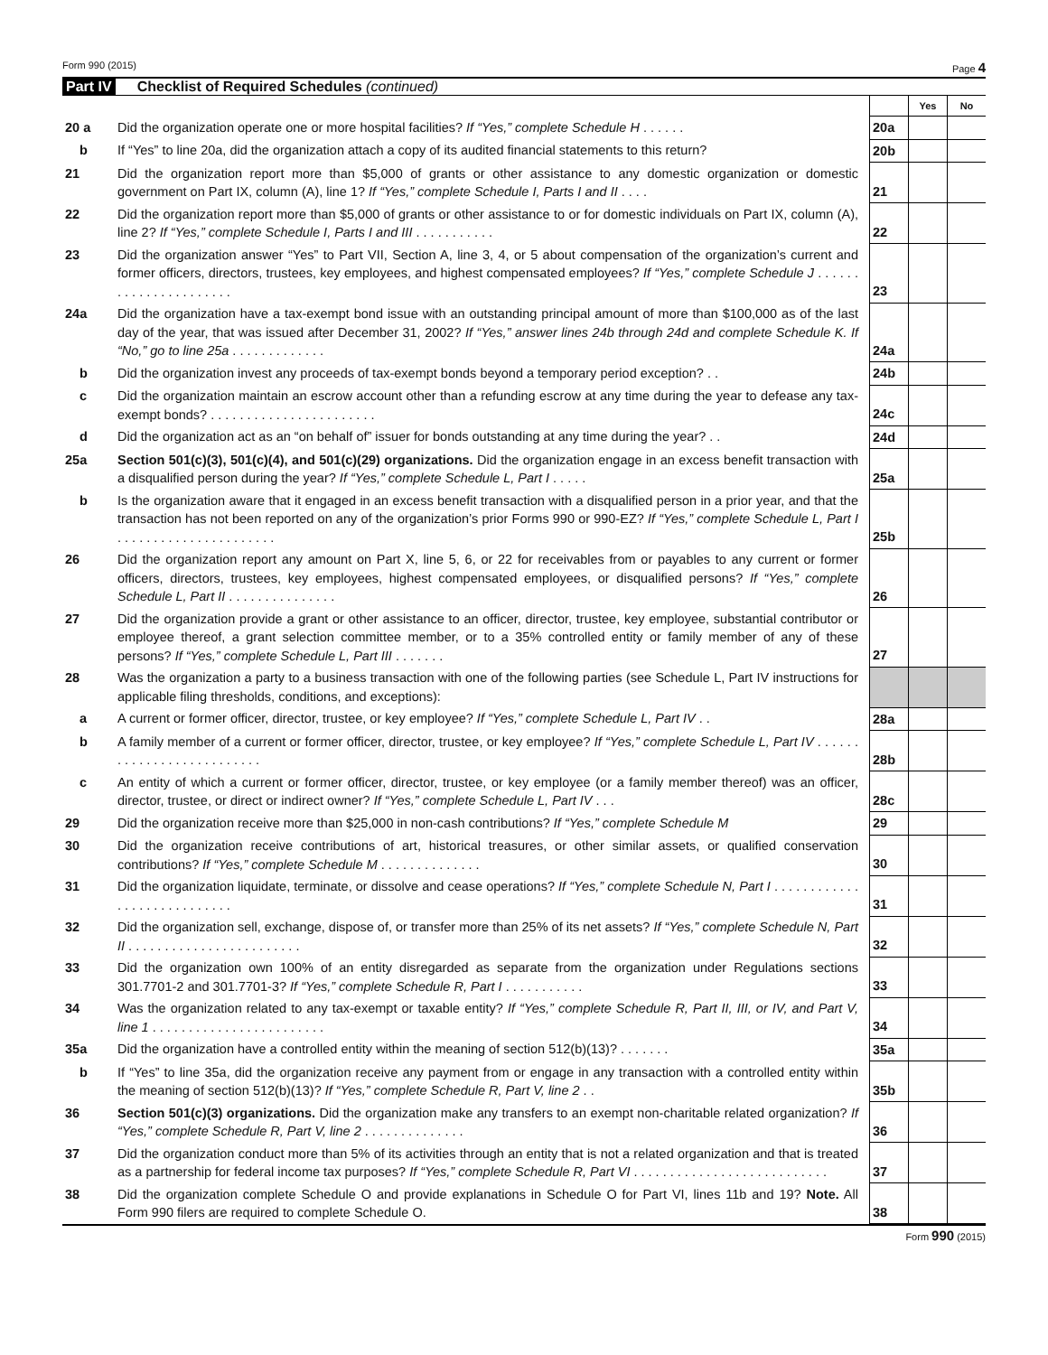Form 990 (2015) Page 4
Part IV Checklist of Required Schedules (continued)
| | | | Yes | No |
| 20 a | Did the organization operate one or more hospital facilities? If “Yes,” complete Schedule H . . . . . . | 20a | | |
| b | If “Yes” to line 20a, did the organization attach a copy of its audited financial statements to this return? | 20b | | |
| 21 | Did the organization report more than $5,000 of grants or other assistance to any domestic organization or domestic government on Part IX, column (A), line 1? If “Yes,” complete Schedule I, Parts I and II . . . . | 21 | | |
| 22 | Did the organization report more than $5,000 of grants or other assistance to or for domestic individuals on Part IX, column (A), line 2? If “Yes,” complete Schedule I, Parts I and III . . . . . . . . . . . | 22 | | |
| 23 | Did the organization answer “Yes” to Part VII, Section A, line 3, 4, or 5 about compensation of the organization’s current and former officers, directors, trustees, key employees, and highest compensated employees? If “Yes,” complete Schedule J . . . . . . . . . . . . . . . . . . . . . . | 23 | | |
| 24a | Did the organization have a tax-exempt bond issue with an outstanding principal amount of more than $100,000 as of the last day of the year, that was issued after December 31, 2002? If “Yes,” answer lines 24b through 24d and complete Schedule K. If “No,” go to line 25a . . . . . . . . . . . . . | 24a | | |
| b | Did the organization invest any proceeds of tax-exempt bonds beyond a temporary period exception? . . | 24b | | |
| c | Did the organization maintain an escrow account other than a refunding escrow at any time during the year to defease any tax-exempt bonds? . . . . . . . . . . . . . . . . . . . . . . . | 24c | | |
| d | Did the organization act as an “on behalf of” issuer for bonds outstanding at any time during the year? . . | 24d | | |
| 25a | Section 501(c)(3), 501(c)(4), and 501(c)(29) organizations. Did the organization engage in an excess benefit transaction with a disqualified person during the year? If “Yes,” complete Schedule L, Part I . . . . . | 25a | | |
| b | Is the organization aware that it engaged in an excess benefit transaction with a disqualified person in a prior year, and that the transaction has not been reported on any of the organization’s prior Forms 990 or 990-EZ? If “Yes,” complete Schedule L, Part I . . . . . . . . . . . . . . . . . . . . . . | 25b | | |
| 26 | Did the organization report any amount on Part X, line 5, 6, or 22 for receivables from or payables to any current or former officers, directors, trustees, key employees, highest compensated employees, or disqualified persons? If “Yes,” complete Schedule L, Part II . . . . . . . . . . . . . . . | 26 | | |
| 27 | Did the organization provide a grant or other assistance to an officer, director, trustee, key employee, substantial contributor or employee thereof, a grant selection committee member, or to a 35% controlled entity or family member of any of these persons? If “Yes,” complete Schedule L, Part III . . . . . . . | 27 | | |
| 28 | Was the organization a party to a business transaction with one of the following parties (see Schedule L, Part IV instructions for applicable filing thresholds, conditions, and exceptions): | | | |
| a | A current or former officer, director, trustee, or key employee? If “Yes,” complete Schedule L, Part IV . . | 28a | | |
| b | A family member of a current or former officer, director, trustee, or key employee? If “Yes,” complete Schedule L, Part IV . . . . . . . . . . . . . . . . . . . . . . . . . . | 28b | | |
| c | An entity of which a current or former officer, director, trustee, or key employee (or a family member thereof) was an officer, director, trustee, or direct or indirect owner? If “Yes,” complete Schedule L, Part IV . . . | 28c | | |
| 29 | Did the organization receive more than $25,000 in non-cash contributions? If “Yes,” complete Schedule M | 29 | | |
| 30 | Did the organization receive contributions of art, historical treasures, or other similar assets, or qualified conservation contributions? If “Yes,” complete Schedule M . . . . . . . . . . . . . . | 30 | | |
| 31 | Did the organization liquidate, terminate, or dissolve and cease operations? If “Yes,” complete Schedule N, Part I . . . . . . . . . . . . . . . . . . . . . . . . . . . . | 31 | | |
| 32 | Did the organization sell, exchange, dispose of, or transfer more than 25% of its net assets? If “Yes,” complete Schedule N, Part II . . . . . . . . . . . . . . . . . . . . . . . . | 32 | | |
| 33 | Did the organization own 100% of an entity disregarded as separate from the organization under Regulations sections 301.7701-2 and 301.7701-3? If “Yes,” complete Schedule R, Part I . . . . . . . . . . . | 33 | | |
| 34 | Was the organization related to any tax-exempt or taxable entity? If “Yes,” complete Schedule R, Part II, III, or IV, and Part V, line 1 . . . . . . . . . . . . . . . . . . . . . . . . | 34 | | |
| 35a | Did the organization have a controlled entity within the meaning of section 512(b)(13)? . . . . . . . | 35a | | |
| b | If “Yes” to line 35a, did the organization receive any payment from or engage in any transaction with a controlled entity within the meaning of section 512(b)(13)? If “Yes,” complete Schedule R, Part V, line 2 . . | 35b | | |
| 36 | Section 501(c)(3) organizations. Did the organization make any transfers to an exempt non-charitable related organization? If “Yes,” complete Schedule R, Part V, line 2 . . . . . . . . . . . . . . | 36 | | |
| 37 | Did the organization conduct more than 5% of its activities through an entity that is not a related organization and that is treated as a partnership for federal income tax purposes? If “Yes,” complete Schedule R, Part VI . . . . . . . . . . . . . . . . . . . . . . . . . . . | 37 | | |
| 38 | Did the organization complete Schedule O and provide explanations in Schedule O for Part VI, lines 11b and 19? Note. All Form 990 filers are required to complete Schedule O. | 38 | | |
Form 990 (2015)